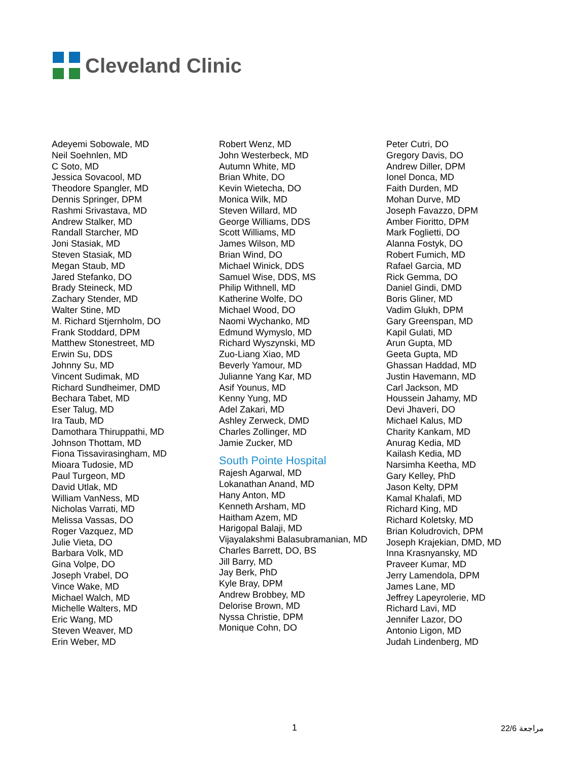Cleveland Clinic
Adeyemi Sobowale, MD
Neil Soehnlen, MD
C Soto, MD
Jessica Sovacool, MD
Theodore Spangler, MD
Dennis Springer, DPM
Rashmi Srivastava, MD
Andrew Stalker, MD
Randall Starcher, MD
Joni Stasiak, MD
Steven Stasiak, MD
Megan Staub, MD
Jared Stefanko, DO
Brady Steineck, MD
Zachary Stender, MD
Walter Stine, MD
M. Richard Stjernholm, DO
Frank Stoddard, DPM
Matthew Stonestreet, MD
Erwin Su, DDS
Johnny Su, MD
Vincent Sudimak, MD
Richard Sundheimer, DMD
Bechara Tabet, MD
Eser Talug, MD
Ira Taub, MD
Damothara Thiruppathi, MD
Johnson Thottam, MD
Fiona Tissavirasingham, MD
Mioara Tudosie, MD
Paul Turgeon, MD
David Utlak, MD
William VanNess, MD
Nicholas Varrati, MD
Melissa Vassas, DO
Roger Vazquez, MD
Julie Vieta, DO
Barbara Volk, MD
Gina Volpe, DO
Joseph Vrabel, DO
Vince Wake, MD
Michael Walch, MD
Michelle Walters, MD
Eric Wang, MD
Steven Weaver, MD
Erin Weber, MD
Robert Wenz, MD
John Westerbeck, MD
Autumn White, MD
Brian White, DO
Kevin Wietecha, DO
Monica Wilk, MD
Steven Willard, MD
George Williams, DDS
Scott Williams, MD
James Wilson, MD
Brian Wind, DO
Michael Winick, DDS
Samuel Wise, DDS, MS
Philip Withnell, MD
Katherine Wolfe, DO
Michael Wood, DO
Naomi Wychanko, MD
Edmund Wymyslo, MD
Richard Wyszynski, MD
Zuo-Liang Xiao, MD
Beverly Yamour, MD
Julianne Yang Kar, MD
Asif Younus, MD
Kenny Yung, MD
Adel Zakari, MD
Ashley Zerweck, DMD
Charles Zollinger, MD
Jamie Zucker, MD
South Pointe Hospital
Rajesh Agarwal, MD
Lokanathan Anand, MD
Hany Anton, MD
Kenneth Arsham, MD
Haitham Azem, MD
Harigopal Balaji, MD
Vijayalakshmi Balasubramanian, MD
Charles Barrett, DO, BS
Jill Barry, MD
Jay Berk, PhD
Kyle Bray, DPM
Andrew Brobbey, MD
Delorise Brown, MD
Nyssa Christie, DPM
Monique Cohn, DO
Peter Cutri, DO
Gregory Davis, DO
Andrew Diller, DPM
Ionel Donca, MD
Faith Durden, MD
Mohan Durve, MD
Joseph Favazzo, DPM
Amber Fioritto, DPM
Mark Foglietti, DO
Alanna Fostyk, DO
Robert Fumich, MD
Rafael Garcia, MD
Rick Gemma, DO
Daniel Gindi, DMD
Boris Gliner, MD
Vadim Glukh, DPM
Gary Greenspan, MD
Kapil Gulati, MD
Arun Gupta, MD
Geeta Gupta, MD
Ghassan Haddad, MD
Justin Havemann, MD
Carl Jackson, MD
Houssein Jahamy, MD
Devi Jhaveri, DO
Michael Kalus, MD
Charity Kankam, MD
Anurag Kedia, MD
Kailash Kedia, MD
Narsimha Keetha, MD
Gary Kelley, PhD
Jason Kelty, DPM
Kamal Khalafi, MD
Richard King, MD
Richard Koletsky, MD
Brian Koludrovich, DPM
Joseph Krajekian, DMD, MD
Inna Krasnyansky, MD
Praveer Kumar, MD
Jerry Lamendola, DPM
James Lane, MD
Jeffrey Lapeyrolerie, MD
Richard Lavi, MD
Jennifer Lazor, DO
Antonio Ligon, MD
Judah Lindenberg, MD
1 22/6 مراجعة